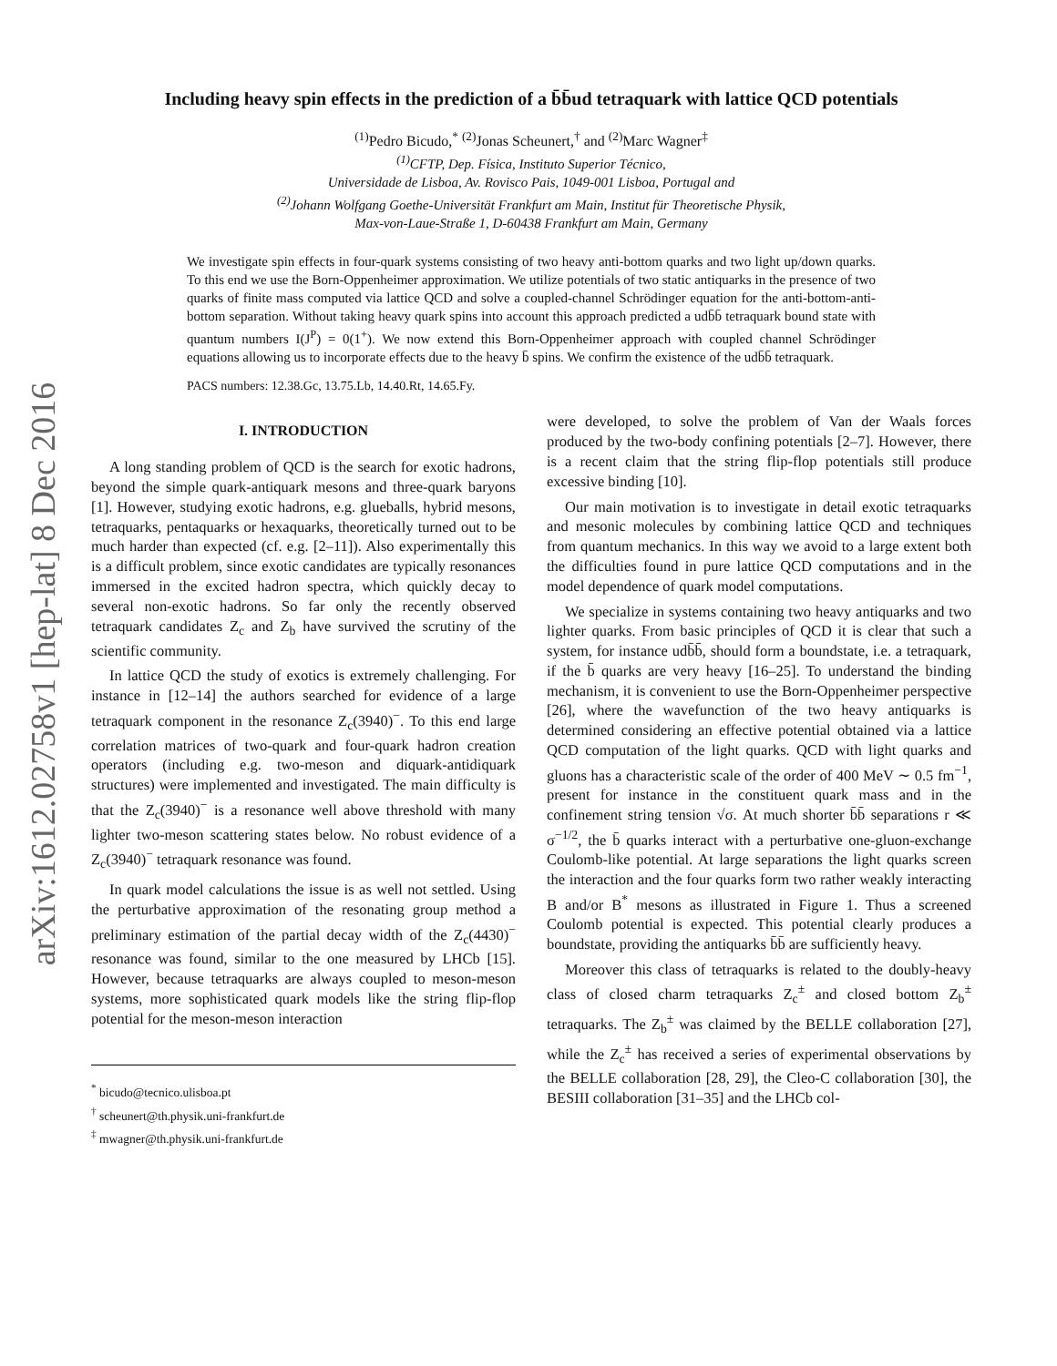arXiv:1612.02758v1 [hep-lat] 8 Dec 2016
Including heavy spin effects in the prediction of a b̄b̄ud tetraquark with lattice QCD potentials
<sup>(1)</sup> Pedro Bicudo,<sup>*</sup> <sup>(2)</sup>Jonas Scheunert,<sup>†</sup> and <sup>(2)</sup>Marc Wagner<sup>‡</sup>
<sup>(1)</sup> CFTP, Dep. Física, Instituto Superior Técnico,
Universidade de Lisboa, Av. Rovisco Pais, 1049-001 Lisboa, Portugal and
<sup>(2)</sup> Johann Wolfgang Goethe-Universität Frankfurt am Main, Institut für Theoretische Physik,
Max-von-Laue-Straße 1, D-60438 Frankfurt am Main, Germany
We investigate spin effects in four-quark systems consisting of two heavy anti-bottom quarks and two light up/down quarks. To this end we use the Born-Oppenheimer approximation. We utilize potentials of two static antiquarks in the presence of two quarks of finite mass computed via lattice QCD and solve a coupled-channel Schrödinger equation for the anti-bottom-anti-bottom separation. Without taking heavy quark spins into account this approach predicted a udb̄b̄ tetraquark bound state with quantum numbers I(J<sup>P</sup>) = 0(1<sup>+</sup>). We now extend this Born-Oppenheimer approach with coupled channel Schrödinger equations allowing us to incorporate effects due to the heavy b̄ spins. We confirm the existence of the udb̄b̄ tetraquark.
PACS numbers: 12.38.Gc, 13.75.Lb, 14.40.Rt, 14.65.Fy.
I. INTRODUCTION
A long standing problem of QCD is the search for exotic hadrons, beyond the simple quark-antiquark mesons and three-quark baryons [1]. However, studying exotic hadrons, e.g. glueballs, hybrid mesons, tetraquarks, pentaquarks or hexaquarks, theoretically turned out to be much harder than expected (cf. e.g. [2–11]). Also experimentally this is a difficult problem, since exotic candidates are typically resonances immersed in the excited hadron spectra, which quickly decay to several non-exotic hadrons. So far only the recently observed tetraquark candidates Z<sub>c</sub> and Z<sub>b</sub> have survived the scrutiny of the scientific community.
In lattice QCD the study of exotics is extremely challenging. For instance in [12–14] the authors searched for evidence of a large tetraquark component in the resonance Z<sub>c</sub>(3940)<sup>−</sup>. To this end large correlation matrices of two-quark and four-quark hadron creation operators (including e.g. two-meson and diquark-antidiquark structures) were implemented and investigated. The main difficulty is that the Z<sub>c</sub>(3940)<sup>−</sup> is a resonance well above threshold with many lighter two-meson scattering states below. No robust evidence of a Z<sub>c</sub>(3940)<sup>−</sup> tetraquark resonance was found.
In quark model calculations the issue is as well not settled. Using the perturbative approximation of the resonating group method a preliminary estimation of the partial decay width of the Z<sub>c</sub>(4430)<sup>−</sup> resonance was found, similar to the one measured by LHCb [15]. However, because tetraquarks are always coupled to meson-meson systems, more sophisticated quark models like the string flip-flop potential for the meson-meson interaction
<sup>*</sup> bicudo@tecnico.ulisboa.pt
<sup>†</sup> scheunert@th.physik.uni-frankfurt.de
<sup>‡</sup> mwagner@th.physik.uni-frankfurt.de
were developed, to solve the problem of Van der Waals forces produced by the two-body confining potentials [2–7]. However, there is a recent claim that the string flip-flop potentials still produce excessive binding [10].
Our main motivation is to investigate in detail exotic tetraquarks and mesonic molecules by combining lattice QCD and techniques from quantum mechanics. In this way we avoid to a large extent both the difficulties found in pure lattice QCD computations and in the model dependence of quark model computations.
We specialize in systems containing two heavy antiquarks and two lighter quarks. From basic principles of QCD it is clear that such a system, for instance udb̄b̄, should form a boundstate, i.e. a tetraquark, if the b̄ quarks are very heavy [16–25]. To understand the binding mechanism, it is convenient to use the Born-Oppenheimer perspective [26], where the wavefunction of the two heavy antiquarks is determined considering an effective potential obtained via a lattice QCD computation of the light quarks. QCD with light quarks and gluons has a characteristic scale of the order of 400 MeV ∼ 0.5 fm<sup>−1</sup>, present for instance in the constituent quark mass and in the confinement string tension √σ. At much shorter b̄b̄ separations r ≪ σ<sup>−1/2</sup>, the b̄ quarks interact with a perturbative one-gluon-exchange Coulomb-like potential. At large separations the light quarks screen the interaction and the four quarks form two rather weakly interacting B and/or B<sup>*</sup> mesons as illustrated in Figure 1. Thus a screened Coulomb potential is expected. This potential clearly produces a boundstate, providing the antiquarks b̄b̄ are sufficiently heavy.
Moreover this class of tetraquarks is related to the doubly-heavy class of closed charm tetraquarks Z<sub>c</sub><sup>±</sup> and closed bottom Z<sub>b</sub><sup>±</sup> tetraquarks. The Z<sub>b</sub><sup>±</sup> was claimed by the BELLE collaboration [27], while the Z<sub>c</sub><sup>±</sup> has received a series of experimental observations by the BELLE collaboration [28, 29], the Cleo-C collaboration [30], the BESIII collaboration [31–35] and the LHCb col-